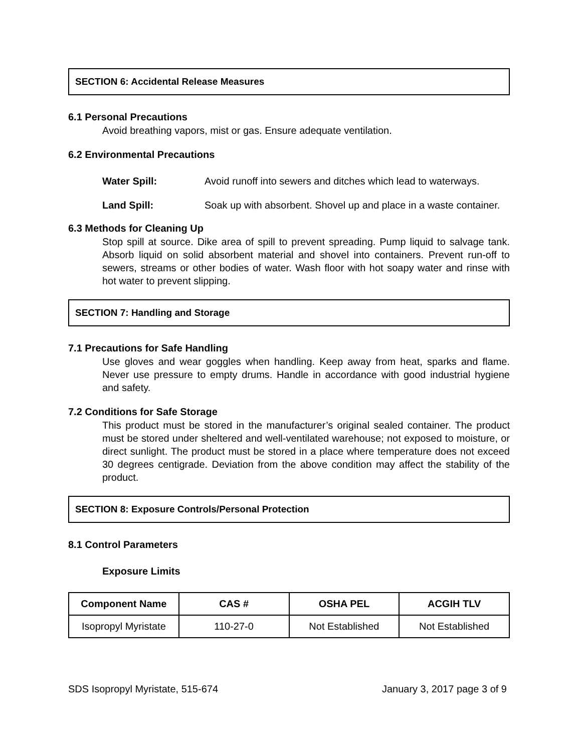SECTION 6: Accidental Release Measures
6.1 Personal Precautions
Avoid breathing vapors, mist or gas. Ensure adequate ventilation.
6.2 Environmental Precautions
Water Spill: Avoid runoff into sewers and ditches which lead to waterways.
Land Spill: Soak up with absorbent. Shovel up and place in a waste container.
6.3 Methods for Cleaning Up
Stop spill at source. Dike area of spill to prevent spreading. Pump liquid to salvage tank. Absorb liquid on solid absorbent material and shovel into containers. Prevent run-off to sewers, streams or other bodies of water. Wash floor with hot soapy water and rinse with hot water to prevent slipping.
SECTION 7: Handling and Storage
7.1 Precautions for Safe Handling
Use gloves and wear goggles when handling. Keep away from heat, sparks and flame. Never use pressure to empty drums. Handle in accordance with good industrial hygiene and safety.
7.2 Conditions for Safe Storage
This product must be stored in the manufacturer’s original sealed container. The product must be stored under sheltered and well-ventilated warehouse; not exposed to moisture, or direct sunlight. The product must be stored in a place where temperature does not exceed 30 degrees centigrade. Deviation from the above condition may affect the stability of the product.
SECTION 8: Exposure Controls/Personal Protection
8.1 Control Parameters
Exposure Limits
| Component Name | CAS # | OSHA PEL | ACGIH TLV |
| --- | --- | --- | --- |
| Isopropyl Myristate | 110-27-0 | Not Established | Not Established |
SDS Isopropyl Myristate, 515-674 January 3, 2017 page 3 of 9